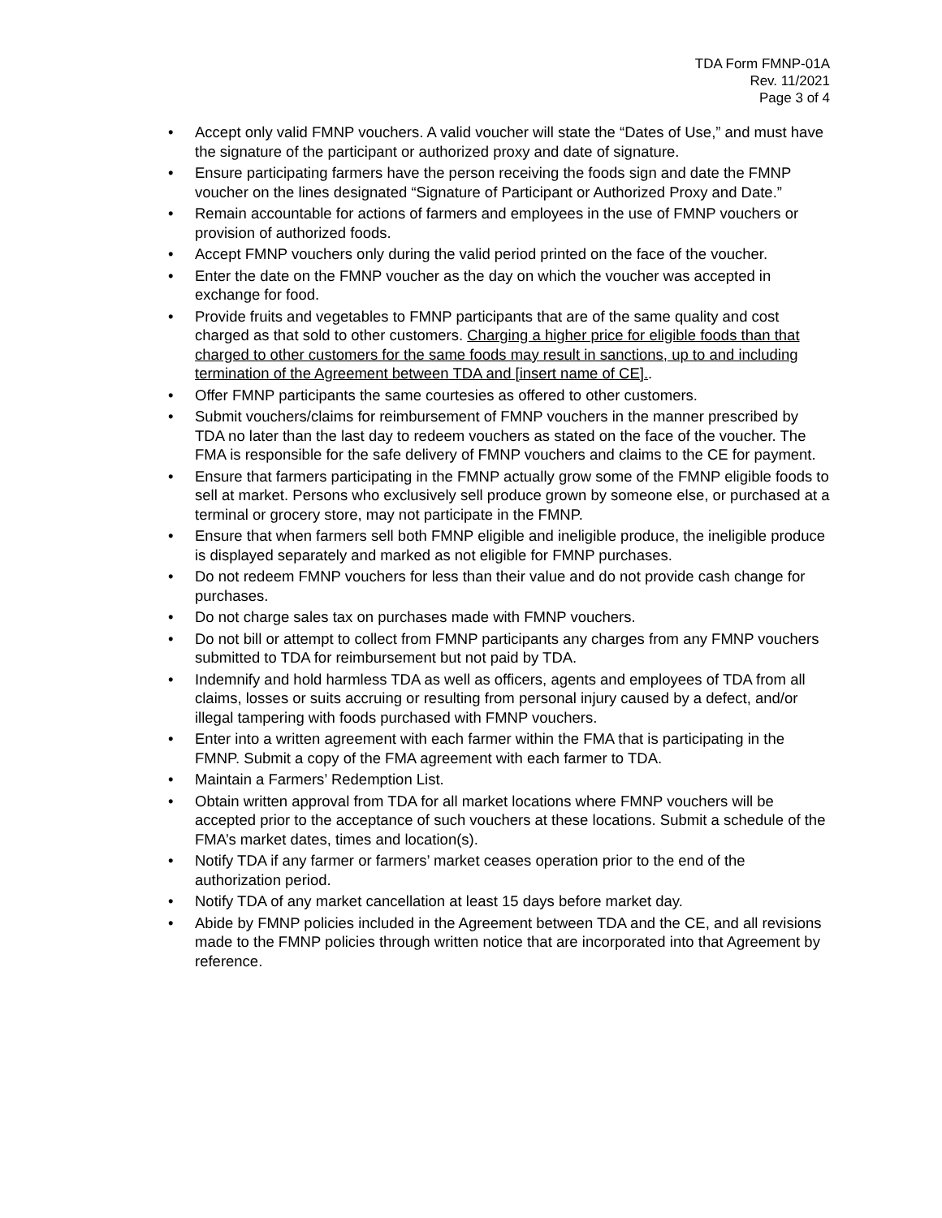TDA Form FMNP-01A
Rev. 11/2021
Page 3 of 4
• Accept only valid FMNP vouchers. A valid voucher will state the “Dates of Use,” and must have the signature of the participant or authorized proxy and date of signature.
• Ensure participating farmers have the person receiving the foods sign and date the FMNP voucher on the lines designated “Signature of Participant or Authorized Proxy and Date.”
• Remain accountable for actions of farmers and employees in the use of FMNP vouchers or provision of authorized foods.
• Accept FMNP vouchers only during the valid period printed on the face of the voucher.
• Enter the date on the FMNP voucher as the day on which the voucher was accepted in exchange for food.
• Provide fruits and vegetables to FMNP participants that are of the same quality and cost charged as that sold to other customers. Charging a higher price for eligible foods than that charged to other customers for the same foods may result in sanctions, up to and including termination of the Agreement between TDA and [insert name of CE]..
• Offer FMNP participants the same courtesies as offered to other customers.
• Submit vouchers/claims for reimbursement of FMNP vouchers in the manner prescribed by TDA no later than the last day to redeem vouchers as stated on the face of the voucher. The FMA is responsible for the safe delivery of FMNP vouchers and claims to the CE for payment.
• Ensure that farmers participating in the FMNP actually grow some of the FMNP eligible foods to sell at market. Persons who exclusively sell produce grown by someone else, or purchased at a terminal or grocery store, may not participate in the FMNP.
• Ensure that when farmers sell both FMNP eligible and ineligible produce, the ineligible produce is displayed separately and marked as not eligible for FMNP purchases.
• Do not redeem FMNP vouchers for less than their value and do not provide cash change for purchases.
• Do not charge sales tax on purchases made with FMNP vouchers.
• Do not bill or attempt to collect from FMNP participants any charges from any FMNP vouchers submitted to TDA for reimbursement but not paid by TDA.
• Indemnify and hold harmless TDA as well as officers, agents and employees of TDA from all claims, losses or suits accruing or resulting from personal injury caused by a defect, and/or illegal tampering with foods purchased with FMNP vouchers.
• Enter into a written agreement with each farmer within the FMA that is participating in the FMNP. Submit a copy of the FMA agreement with each farmer to TDA.
• Maintain a Farmers’ Redemption List.
• Obtain written approval from TDA for all market locations where FMNP vouchers will be accepted prior to the acceptance of such vouchers at these locations. Submit a schedule of the FMA’s market dates, times and location(s).
• Notify TDA if any farmer or farmers’ market ceases operation prior to the end of the authorization period.
• Notify TDA of any market cancellation at least 15 days before market day.
• Abide by FMNP policies included in the Agreement between TDA and the CE, and all revisions made to the FMNP policies through written notice that are incorporated into that Agreement by reference.